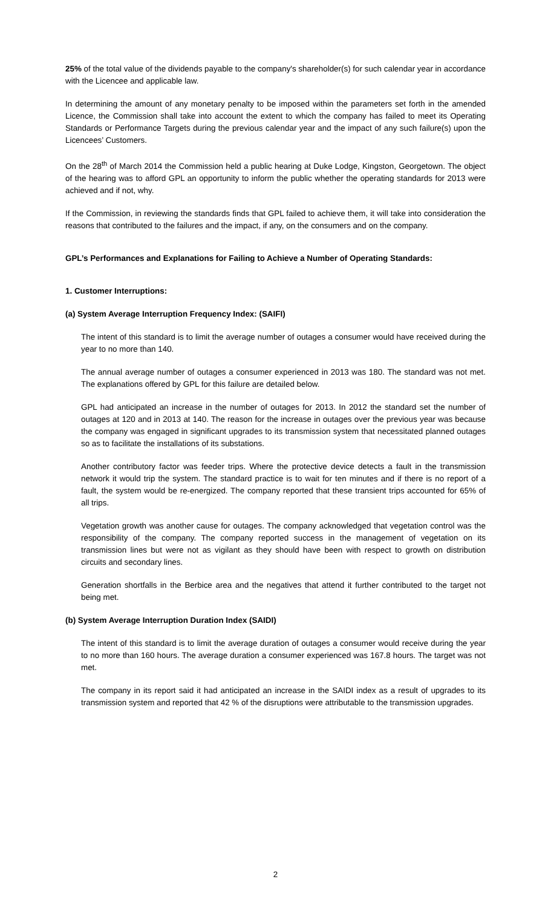25% of the total value of the dividends payable to the company's shareholder(s) for such calendar year in accordance with the Licencee and applicable law.
In determining the amount of any monetary penalty to be imposed within the parameters set forth in the amended Licence, the Commission shall take into account the extent to which the company has failed to meet its Operating Standards or Performance Targets during the previous calendar year and the impact of any such failure(s) upon the Licencees’ Customers.
On the 28<sup>th</sup> of March 2014 the Commission held a public hearing at Duke Lodge, Kingston, Georgetown. The object of the hearing was to afford GPL an opportunity to inform the public whether the operating standards for 2013 were achieved and if not, why.
If the Commission, in reviewing the standards finds that GPL failed to achieve them, it will take into consideration the reasons that contributed to the failures and the impact, if any, on the consumers and on the company.
GPL’s Performances and Explanations for Failing to Achieve a Number of Operating Standards:
1. Customer Interruptions:
(a) System Average Interruption Frequency Index: (SAIFI)
The intent of this standard is to limit the average number of outages a consumer would have received during the year to no more than 140.
The annual average number of outages a consumer experienced in 2013 was 180. The standard was not met. The explanations offered by GPL for this failure are detailed below.
GPL had anticipated an increase in the number of outages for 2013. In 2012 the standard set the number of outages at 120 and in 2013 at 140. The reason for the increase in outages over the previous year was because the company was engaged in significant upgrades to its transmission system that necessitated planned outages so as to facilitate the installations of its substations.
Another contributory factor was feeder trips. Where the protective device detects a fault in the transmission network it would trip the system. The standard practice is to wait for ten minutes and if there is no report of a fault, the system would be re-energized. The company reported that these transient trips accounted for 65% of all trips.
Vegetation growth was another cause for outages. The company acknowledged that vegetation control was the responsibility of the company. The company reported success in the management of vegetation on its transmission lines but were not as vigilant as they should have been with respect to growth on distribution circuits and secondary lines.
Generation shortfalls in the Berbice area and the negatives that attend it further contributed to the target not being met.
(b) System Average Interruption Duration Index (SAIDI)
The intent of this standard is to limit the average duration of outages a consumer would receive during the year to no more than 160 hours. The average duration a consumer experienced was 167.8 hours. The target was not met.
The company in its report said it had anticipated an increase in the SAIDI index as a result of upgrades to its transmission system and reported that 42 % of the disruptions were attributable to the transmission upgrades.
2